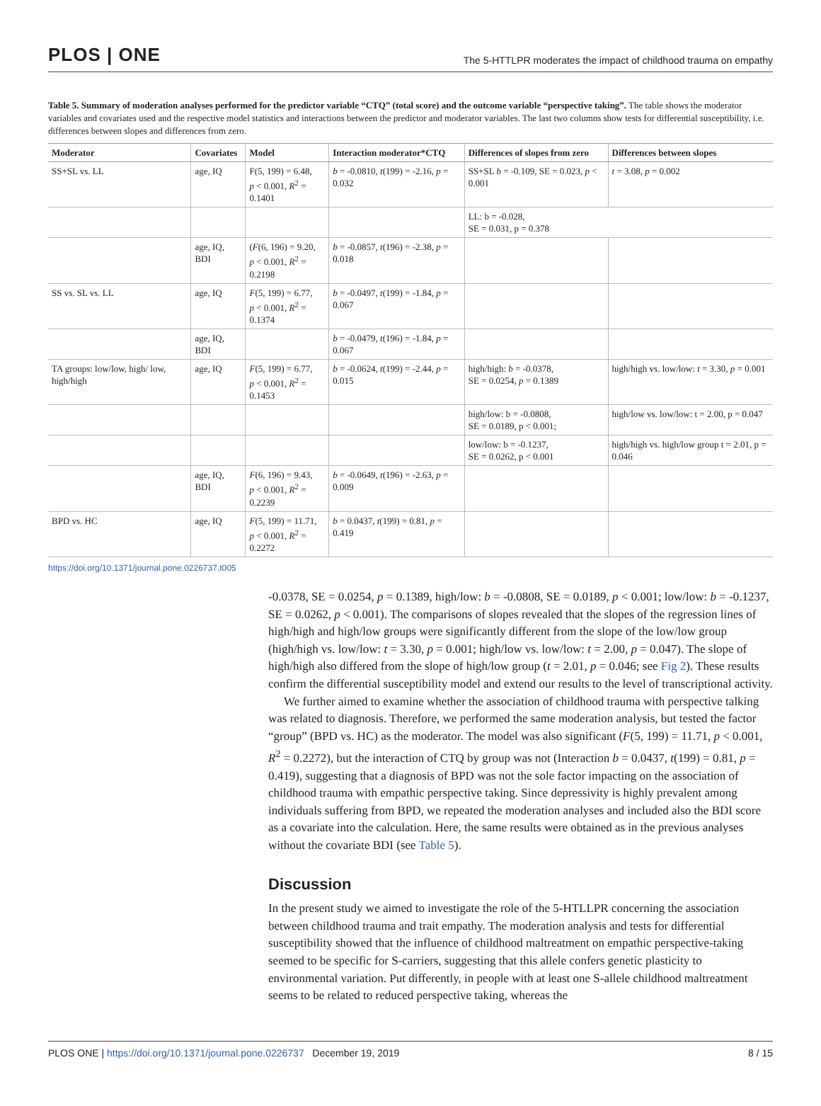PLOS | ONE
The 5-HTTLPR moderates the impact of childhood trauma on empathy
Table 5. Summary of moderation analyses performed for the predictor variable “CTQ” (total score) and the outcome variable “perspective taking”. The table shows the moderator variables and covariates used and the respective model statistics and interactions between the predictor and moderator variables. The last two columns show tests for differential susceptibility, i.e. differences between slopes and differences from zero.
| Moderator | Covariates | Model | Interaction moderator*CTQ | Differences of slopes from zero | Differences between slopes |
| --- | --- | --- | --- | --- | --- |
| SS+SL vs. LL | age, IQ | F(5, 199) = 6.48, p < 0.001, R<sup>2</sup> = 0.1401 | b = -0.0810, t (199) = -2.16, p = 0.032 | SS+SL b = -0.109, SE = 0.023, p < 0.001 | t = 3.08, p = 0.002 |
| | | | | LL: b = -0.028, SE = 0.031, p = 0.378 | |
| | age, IQ, BDI | ( F (6, 196) = 9.20, p < 0.001, R<sup>2</sup> = 0.2198 | b = -0.0857, t (196) = -2.38, p = 0.018 | | |
| SS vs. SL vs. LL | age, IQ | F (5, 199) = 6.77, p < 0.001, R<sup>2</sup> = 0.1374 | b = -0.0497, t (199) = -1.84, p = 0.067 | | |
| | age, IQ, BDI | | b = -0.0479, t (196) = -1.84, p = 0.067 | | |
| TA groups: low/low, high/ low, high/high | age, IQ | F (5, 199) = 6.77, p < 0.001, R<sup>2</sup> = 0.1453 | b = -0.0624, t (199) = -2.44, p = 0.015 | high/high: b = -0.0378, SE = 0.0254, p = 0.1389 | high/high vs. low/low: t = 3.30, p = 0.001 |
| | | | | high/low: b = -0.0808, SE = 0.0189, p < 0.001; | high/low vs. low/low: t = 2.00, p = 0.047 |
| | | | | low/low: b = -0.1237, SE = 0.0262, p < 0.001 | high/high vs. high/low group t = 2.01, p = 0.046 |
| | age, IQ, BDI | F (6, 196) = 9.43, p < 0.001, R<sup>2</sup> = 0.2239 | b = -0.0649, t (196) = -2.63, p = 0.009 | | |
| BPD vs. HC | age, IQ | F (5, 199) = 11.71, p < 0.001, R<sup>2</sup> = 0.2272 | b = 0.0437, t (199) = 0.81, p = 0.419 | | |
https://doi.org/10.1371/journal.pone.0226737.t005
-0.0378, SE = 0.0254, p = 0.1389, high/low: b = -0.0808, SE = 0.0189, p < 0.001; low/low: b = -0.1237, SE = 0.0262, p < 0.001). The comparisons of slopes revealed that the slopes of the regression lines of high/high and high/low groups were significantly different from the slope of the low/low group (high/high vs. low/low: t = 3.30, p = 0.001; high/low vs. low/low: t = 2.00, p = 0.047). The slope of high/high also differed from the slope of high/low group (t = 2.01, p = 0.046; see Fig 2). These results confirm the differential susceptibility model and extend our results to the level of transcriptional activity.
We further aimed to examine whether the association of childhood trauma with perspective talking was related to diagnosis. Therefore, we performed the same moderation analysis, but tested the factor “group” (BPD vs. HC) as the moderator. The model was also significant (F(5, 199) = 11.71, p < 0.001, R<sup>2</sup> = 0.2272), but the interaction of CTQ by group was not (Interaction b = 0.0437, t(199) = 0.81, p = 0.419), suggesting that a diagnosis of BPD was not the sole factor impacting on the association of childhood trauma with empathic perspective taking. Since depressivity is highly prevalent among individuals suffering from BPD, we repeated the moderation analyses and included also the BDI score as a covariate into the calculation. Here, the same results were obtained as in the previous analyses without the covariate BDI (see Table 5).
Discussion
In the present study we aimed to investigate the role of the 5-HTLLPR concerning the association between childhood trauma and trait empathy. The moderation analysis and tests for differential susceptibility showed that the influence of childhood maltreatment on empathic perspective-taking seemed to be specific for S-carriers, suggesting that this allele confers genetic plasticity to environmental variation. Put differently, in people with at least one S-allele childhood maltreatment seems to be related to reduced perspective taking, whereas the
PLOS ONE | https://doi.org/10.1371/journal.pone.0226737 December 19, 2019 8 / 15